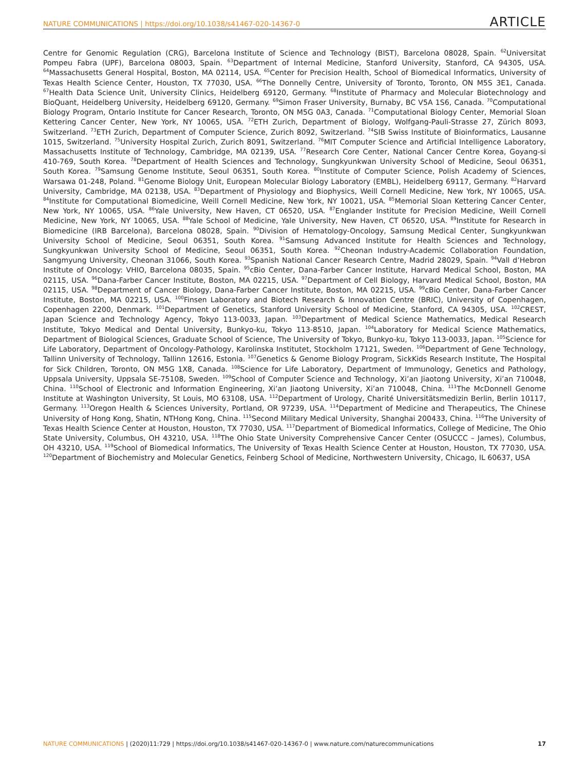NATURE COMMUNICATIONS | https://doi.org/10.1038/s41467-020-14367-0 ARTICLE
Centre for Genomic Regulation (CRG), Barcelona Institute of Science and Technology (BIST), Barcelona 08028, Spain. <sup>62</sup>Universitat Pompeu Fabra (UPF), Barcelona 08003, Spain. <sup>63</sup>Department of Internal Medicine, Stanford University, Stanford, CA 94305, USA. <sup>64</sup>Massachusetts General Hospital, Boston, MA 02114, USA. <sup>65</sup>Center for Precision Health, School of Biomedical Informatics, University of Texas Health Science Center, Houston, TX 77030, USA. <sup>66</sup>The Donnelly Centre, University of Toronto, Toronto, ON M5S 3E1, Canada. <sup>67</sup>Health Data Science Unit, University Clinics, Heidelberg 69120, Germany. <sup>68</sup>Institute of Pharmacy and Molecular Biotechnology and BioQuant, Heidelberg University, Heidelberg 69120, Germany. <sup>69</sup>Simon Fraser University, Burnaby, BC V5A 1S6, Canada. <sup>70</sup>Computational Biology Program, Ontario Institute for Cancer Research, Toronto, ON M5G 0A3, Canada. <sup>71</sup>Computational Biology Center, Memorial Sloan Kettering Cancer Center, New York, NY 10065, USA. <sup>72</sup>ETH Zurich, Department of Biology, Wolfgang-Pauli-Strasse 27, Zürich 8093, Switzerland. <sup>73</sup>ETH Zurich, Department of Computer Science, Zurich 8092, Switzerland. <sup>74</sup>SIB Swiss Institute of Bioinformatics, Lausanne 1015, Switzerland. <sup>75</sup>University Hospital Zurich, Zurich 8091, Switzerland. <sup>76</sup>MIT Computer Science and Artificial Intelligence Laboratory, Massachusetts Institute of Technology, Cambridge, MA 02139, USA. <sup>77</sup>Research Core Center, National Cancer Centre Korea, Goyang-si 410-769, South Korea. <sup>78</sup>Department of Health Sciences and Technology, Sungkyunkwan University School of Medicine, Seoul 06351, South Korea. <sup>79</sup>Samsung Genome Institute, Seoul 06351, South Korea. <sup>80</sup>Institute of Computer Science, Polish Academy of Sciences, Warsawa 01-248, Poland. <sup>81</sup>Genome Biology Unit, European Molecular Biology Laboratory (EMBL), Heidelberg 69117, Germany. <sup>82</sup>Harvard University, Cambridge, MA 02138, USA. <sup>83</sup>Department of Physiology and Biophysics, Weill Cornell Medicine, New York, NY 10065, USA. <sup>84</sup>Institute for Computational Biomedicine, Weill Cornell Medicine, New York, NY 10021, USA. <sup>85</sup>Memorial Sloan Kettering Cancer Center, New York, NY 10065, USA. <sup>86</sup>Yale University, New Haven, CT 06520, USA. <sup>87</sup>Englander Institute for Precision Medicine, Weill Cornell Medicine, New York, NY 10065, USA. <sup>88</sup>Yale School of Medicine, Yale University, New Haven, CT 06520, USA. <sup>89</sup>Institute for Research in Biomedicine (IRB Barcelona), Barcelona 08028, Spain. <sup>90</sup>Division of Hematology-Oncology, Samsung Medical Center, Sungkyunkwan University School of Medicine, Seoul 06351, South Korea. <sup>91</sup>Samsung Advanced Institute for Health Sciences and Technology, Sungkyunkwan University School of Medicine, Seoul 06351, South Korea. <sup>92</sup>Cheonan Industry-Academic Collaboration Foundation, Sangmyung University, Cheonan 31066, South Korea. <sup>93</sup>Spanish National Cancer Research Centre, Madrid 28029, Spain. <sup>94</sup>Vall d’Hebron Institute of Oncology: VHIO, Barcelona 08035, Spain. <sup>95</sup>cBio Center, Dana-Farber Cancer Institute, Harvard Medical School, Boston, MA 02115, USA. <sup>96</sup>Dana-Farber Cancer Institute, Boston, MA 02215, USA. <sup>97</sup>Department of Cell Biology, Harvard Medical School, Boston, MA 02115, USA. <sup>98</sup>Department of Cancer Biology, Dana-Farber Cancer Institute, Boston, MA 02215, USA. <sup>99</sup>cBio Center, Dana-Farber Cancer Institute, Boston, MA 02215, USA. <sup>100</sup>Finsen Laboratory and Biotech Research & Innovation Centre (BRIC), University of Copenhagen, Copenhagen 2200, Denmark. <sup>101</sup>Department of Genetics, Stanford University School of Medicine, Stanford, CA 94305, USA. <sup>102</sup>CREST, Japan Science and Technology Agency, Tokyo 113-0033, Japan. <sup>103</sup>Department of Medical Science Mathematics, Medical Research Institute, Tokyo Medical and Dental University, Bunkyo-ku, Tokyo 113-8510, Japan. <sup>104</sup>Laboratory for Medical Science Mathematics, Department of Biological Sciences, Graduate School of Science, The University of Tokyo, Bunkyo-ku, Tokyo 113-0033, Japan. <sup>105</sup>Science for Life Laboratory, Department of Oncology-Pathology, Karolinska Institutet, Stockholm 17121, Sweden. <sup>106</sup>Department of Gene Technology, Tallinn University of Technology, Tallinn 12616, Estonia. <sup>107</sup>Genetics & Genome Biology Program, SickKids Research Institute, The Hospital for Sick Children, Toronto, ON M5G 1X8, Canada. <sup>108</sup>Science for Life Laboratory, Department of Immunology, Genetics and Pathology, Uppsala University, Uppsala SE-75108, Sweden. <sup>109</sup>School of Computer Science and Technology, Xi’an Jiaotong University, Xi’an 710048, China. <sup>110</sup>School of Electronic and Information Engineering, Xi’an Jiaotong University, Xi’an 710048, China. <sup>111</sup>The McDonnell Genome Institute at Washington University, St Louis, MO 63108, USA. <sup>112</sup>Department of Urology, Charité Universitätsmedizin Berlin, Berlin 10117, Germany. <sup>113</sup>Oregon Health & Sciences University, Portland, OR 97239, USA. <sup>114</sup>Department of Medicine and Therapeutics, The Chinese University of Hong Kong, Shatin, NTHong Kong, China. <sup>115</sup>Second Military Medical University, Shanghai 200433, China. <sup>116</sup>The University of Texas Health Science Center at Houston, Houston, TX 77030, USA. <sup>117</sup>Department of Biomedical Informatics, College of Medicine, The Ohio State University, Columbus, OH 43210, USA. <sup>118</sup>The Ohio State University Comprehensive Cancer Center (OSUCCC – James), Columbus, OH 43210, USA. <sup>119</sup>School of Biomedical Informatics, The University of Texas Health Science Center at Houston, Houston, TX 77030, USA. <sup>120</sup>Department of Biochemistry and Molecular Genetics, Feinberg School of Medicine, Northwestern University, Chicago, IL 60637, USA
NATURE COMMUNICATIONS | (2020)11:729 | https://doi.org/10.1038/s41467-020-14367-0 | www.nature.com/naturecommunications 17